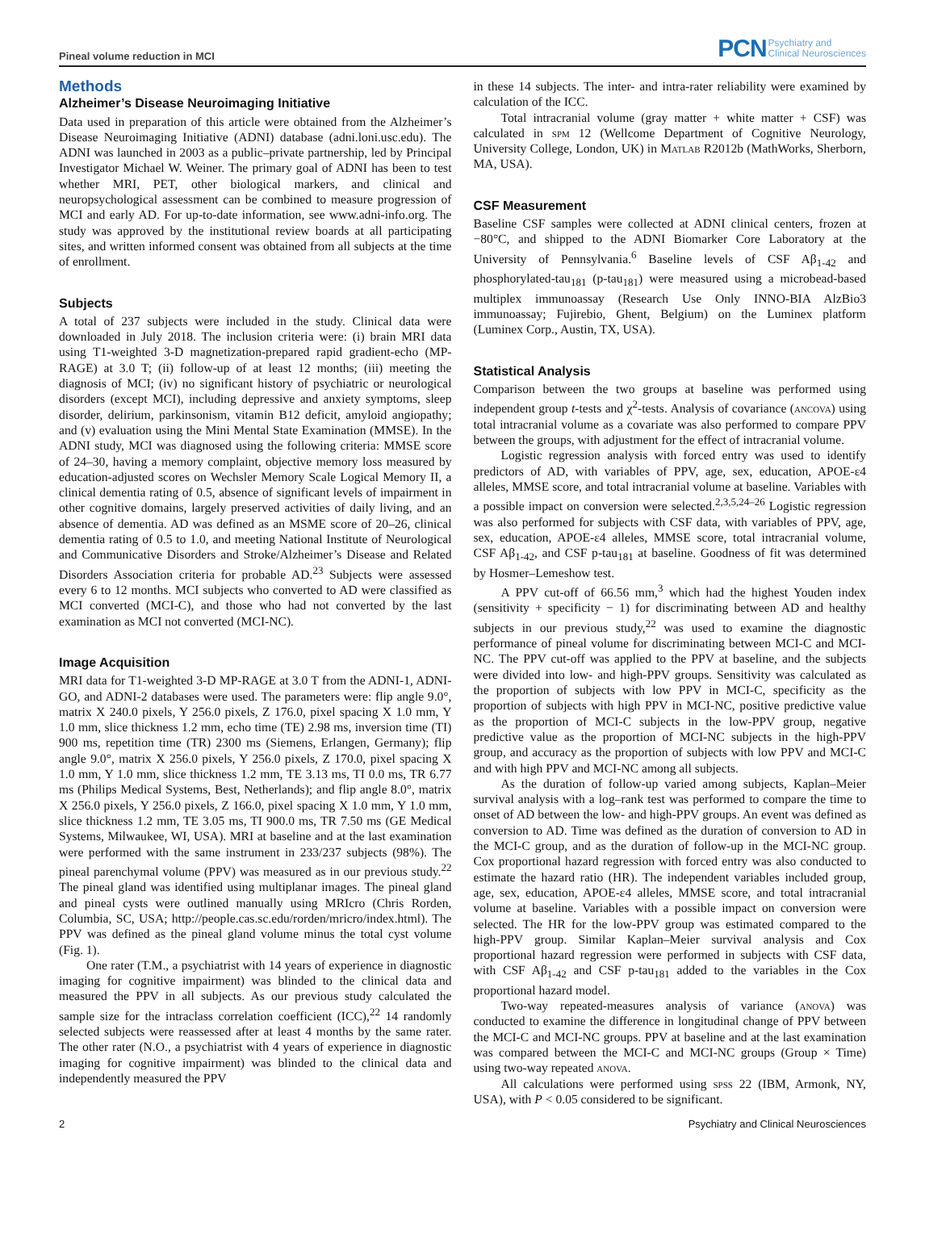Pineal volume reduction in MCI
PCN Psychiatry and
Clinical Neurosciences
Methods
Alzheimer’s Disease Neuroimaging Initiative
Data used in preparation of this article were obtained from the Alzheimer’s Disease Neuroimaging Initiative (ADNI) database (adni.loni.usc.edu). The ADNI was launched in 2003 as a public–private partnership, led by Principal Investigator Michael W. Weiner. The primary goal of ADNI has been to test whether MRI, PET, other biological markers, and clinical and neuropsychological assessment can be combined to measure progression of MCI and early AD. For up-to-date information, see www.adni-info.org. The study was approved by the institutional review boards at all participating sites, and written informed consent was obtained from all subjects at the time of enrollment.
Subjects
A total of 237 subjects were included in the study. Clinical data were downloaded in July 2018. The inclusion criteria were: (i) brain MRI data using T1-weighted 3-D magnetization-prepared rapid gradient-echo (MP-RAGE) at 3.0 T; (ii) follow-up of at least 12 months; (iii) meeting the diagnosis of MCI; (iv) no significant history of psychiatric or neurological disorders (except MCI), including depressive and anxiety symptoms, sleep disorder, delirium, parkinsonism, vitamin B12 deficit, amyloid angiopathy; and (v) evaluation using the Mini Mental State Examination (MMSE). In the ADNI study, MCI was diagnosed using the following criteria: MMSE score of 24–30, having a memory complaint, objective memory loss measured by education-adjusted scores on Wechsler Memory Scale Logical Memory II, a clinical dementia rating of 0.5, absence of significant levels of impairment in other cognitive domains, largely preserved activities of daily living, and an absence of dementia. AD was defined as an MSME score of 20–26, clinical dementia rating of 0.5 to 1.0, and meeting National Institute of Neurological and Communicative Disorders and Stroke/Alzheimer’s Disease and Related Disorders Association criteria for probable AD.<sup>23</sup> Subjects were assessed every 6 to 12 months. MCI subjects who converted to AD were classified as MCI converted (MCI-C), and those who had not converted by the last examination as MCI not converted (MCI-NC).
Image Acquisition
MRI data for T1-weighted 3-D MP-RAGE at 3.0 T from the ADNI-1, ADNI-GO, and ADNI-2 databases were used. The parameters were: flip angle 9.0°, matrix X 240.0 pixels, Y 256.0 pixels, Z 176.0, pixel spacing X 1.0 mm, Y 1.0 mm, slice thickness 1.2 mm, echo time (TE) 2.98 ms, inversion time (TI) 900 ms, repetition time (TR) 2300 ms (Siemens, Erlangen, Germany); flip angle 9.0°, matrix X 256.0 pixels, Y 256.0 pixels, Z 170.0, pixel spacing X 1.0 mm, Y 1.0 mm, slice thickness 1.2 mm, TE 3.13 ms, TI 0.0 ms, TR 6.77 ms (Philips Medical Systems, Best, Netherlands); and flip angle 8.0°, matrix X 256.0 pixels, Y 256.0 pixels, Z 166.0, pixel spacing X 1.0 mm, Y 1.0 mm, slice thickness 1.2 mm, TE 3.05 ms, TI 900.0 ms, TR 7.50 ms (GE Medical Systems, Milwaukee, WI, USA). MRI at baseline and at the last examination were performed with the same instrument in 233/237 subjects (98%). The pineal parenchymal volume (PPV) was measured as in our previous study.<sup>22</sup> The pineal gland was identified using multiplanar images. The pineal gland and pineal cysts were outlined manually using MRIcro (Chris Rorden, Columbia, SC, USA; http://people.cas.sc.edu/rorden/mricro/index.html). The PPV was defined as the pineal gland volume minus the total cyst volume (Fig. 1).
One rater (T.M., a psychiatrist with 14 years of experience in diagnostic imaging for cognitive impairment) was blinded to the clinical data and measured the PPV in all subjects. As our previous study calculated the sample size for the intraclass correlation coefficient (ICC),<sup>22</sup> 14 randomly selected subjects were reassessed after at least 4 months by the same rater. The other rater (N.O., a psychiatrist with 4 years of experience in diagnostic imaging for cognitive impairment) was blinded to the clinical data and independently measured the PPV
in these 14 subjects. The inter- and intra-rater reliability were examined by calculation of the ICC.
Total intracranial volume (gray matter + white matter + CSF) was calculated in spm 12 (Wellcome Department of Cognitive Neurology, University College, London, UK) in Matlab R2012b (MathWorks, Sherborn, MA, USA).
CSF Measurement
Baseline CSF samples were collected at ADNI clinical centers, frozen at −80°C, and shipped to the ADNI Biomarker Core Laboratory at the University of Pennsylvania.<sup>6</sup> Baseline levels of CSF Aβ<sub>1-42</sub> and phosphorylated-tau<sub>181</sub> (p-tau<sub>181</sub>) were measured using a microbead-based multiplex immunoassay (Research Use Only INNO-BIA AlzBio3 immunoassay; Fujirebio, Ghent, Belgium) on the Luminex platform (Luminex Corp., Austin, TX, USA).
Statistical Analysis
Comparison between the two groups at baseline was performed using independent group t-tests and χ<sup>2</sup>-tests. Analysis of covariance (ancova) using total intracranial volume as a covariate was also performed to compare PPV between the groups, with adjustment for the effect of intracranial volume.
Logistic regression analysis with forced entry was used to identify predictors of AD, with variables of PPV, age, sex, education, APOE-ε4 alleles, MMSE score, and total intracranial volume at baseline. Variables with a possible impact on conversion were selected.<sup>2,3,5,24–26</sup> Logistic regression was also performed for subjects with CSF data, with variables of PPV, age, sex, education, APOE-ε4 alleles, MMSE score, total intracranial volume, CSF Aβ<sub>1-42</sub>, and CSF p-tau<sub>181</sub> at baseline. Goodness of fit was determined by Hosmer–Lemeshow test.
A PPV cut-off of 66.56 mm,<sup>3</sup> which had the highest Youden index (sensitivity + specificity − 1) for discriminating between AD and healthy subjects in our previous study,<sup>22</sup> was used to examine the diagnostic performance of pineal volume for discriminating between MCI-C and MCI-NC. The PPV cut-off was applied to the PPV at baseline, and the subjects were divided into low- and high-PPV groups. Sensitivity was calculated as the proportion of subjects with low PPV in MCI-C, specificity as the proportion of subjects with high PPV in MCI-NC, positive predictive value as the proportion of MCI-C subjects in the low-PPV group, negative predictive value as the proportion of MCI-NC subjects in the high-PPV group, and accuracy as the proportion of subjects with low PPV and MCI-C and with high PPV and MCI-NC among all subjects.
As the duration of follow-up varied among subjects, Kaplan–Meier survival analysis with a log–rank test was performed to compare the time to onset of AD between the low- and high-PPV groups. An event was defined as conversion to AD. Time was defined as the duration of conversion to AD in the MCI-C group, and as the duration of follow-up in the MCI-NC group. Cox proportional hazard regression with forced entry was also conducted to estimate the hazard ratio (HR). The independent variables included group, age, sex, education, APOE-ε4 alleles, MMSE score, and total intracranial volume at baseline. Variables with a possible impact on conversion were selected. The HR for the low-PPV group was estimated compared to the high-PPV group. Similar Kaplan–Meier survival analysis and Cox proportional hazard regression were performed in subjects with CSF data, with CSF Aβ<sub>1-42</sub> and CSF p-tau<sub>181</sub> added to the variables in the Cox proportional hazard model.
Two-way repeated-measures analysis of variance (anova) was conducted to examine the difference in longitudinal change of PPV between the MCI-C and MCI-NC groups. PPV at baseline and at the last examination was compared between the MCI-C and MCI-NC groups (Group × Time) using two-way repeated anova.
All calculations were performed using spss 22 (IBM, Armonk, NY, USA), with P < 0.05 considered to be significant.
2 Psychiatry and Clinical Neurosciences